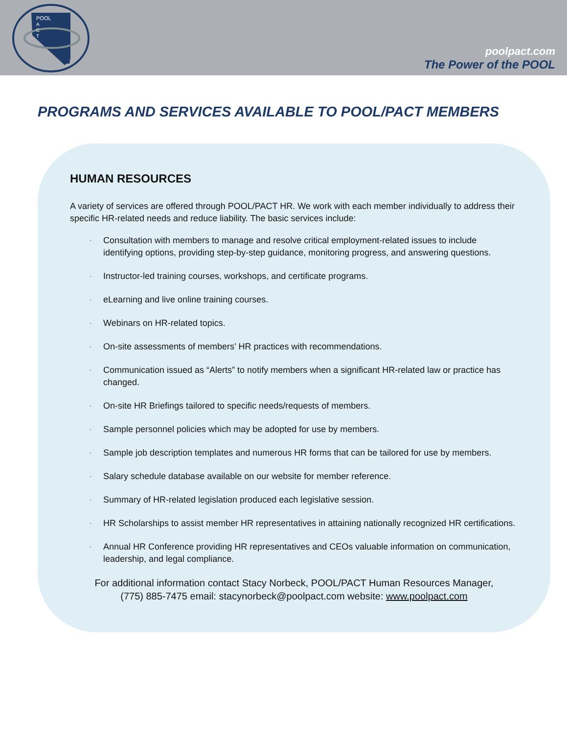POOL
A
C
T
poolpact.com
The Power of the POOL
PROGRAMS AND SERVICES AVAILABLE TO POOL/PACT MEMBERS
HUMAN RESOURCES
A variety of services are offered through POOL/PACT HR. We work with each member individually to address their specific HR-related needs and reduce liability. The basic services include:
· Consultation with members to manage and resolve critical employment-related issues to include identifying options, providing step-by-step guidance, monitoring progress, and answering questions.
· Instructor-led training courses, workshops, and certificate programs.
· eLearning and live online training courses.
· Webinars on HR-related topics.
· On-site assessments of members’ HR practices with recommendations.
· Communication issued as “Alerts” to notify members when a significant HR-related law or practice has changed.
· On-site HR Briefings tailored to specific needs/requests of members.
· Sample personnel policies which may be adopted for use by members.
· Sample job description templates and numerous HR forms that can be tailored for use by members.
· Salary schedule database available on our website for member reference.
· Summary of HR-related legislation produced each legislative session.
· HR Scholarships to assist member HR representatives in attaining nationally recognized HR certifications.
· Annual HR Conference providing HR representatives and CEOs valuable information on communication, leadership, and legal compliance.
For additional information contact Stacy Norbeck, POOL/PACT Human Resources Manager,
(775) 885-7475 email: stacynorbeck@poolpact.com website: www.poolpact.com